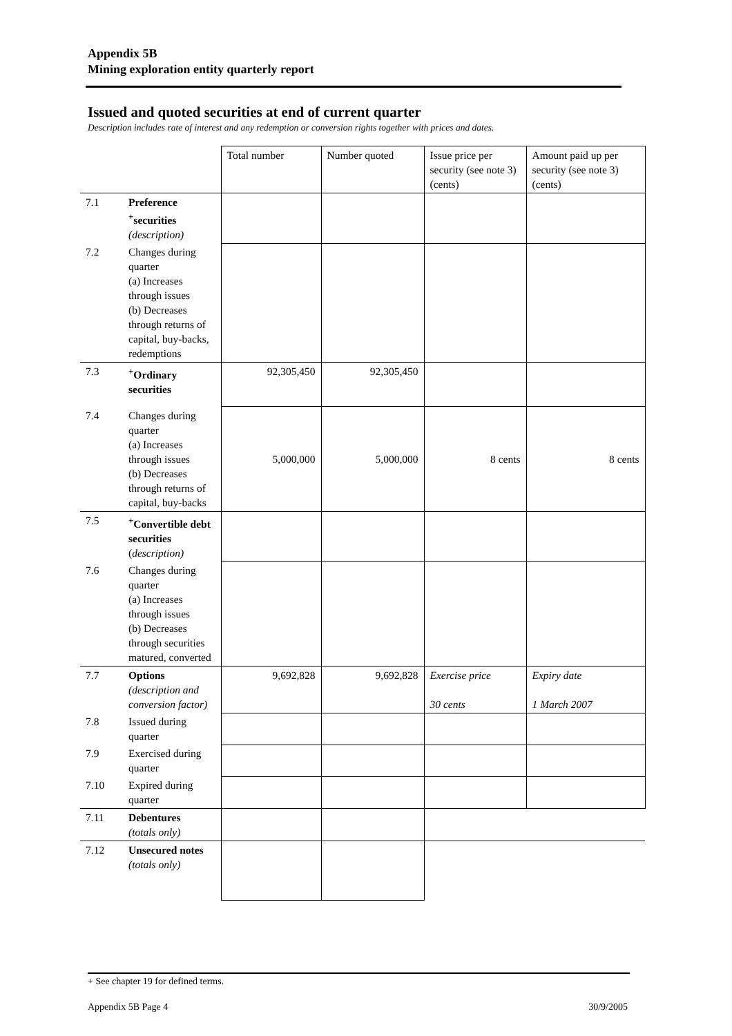Appendix 5B
Mining exploration entity quarterly report
Issued and quoted securities at end of current quarter
Description includes rate of interest and any redemption or conversion rights together with prices and dates.
| | | Total number | Number quoted | Issue price per security (see note 3) (cents) | Amount paid up per security (see note 3) (cents) |
| 7.1 | Preference <sup>+</sup>securities (description) | | | | |
| 7.2 | Changes during quarter (a) Increases through issues (b) Decreases through returns of capital, buy-backs, redemptions | | | | |
| 7.3 | <sup>+</sup>Ordinary securities | 92,305,450 | 92,305,450 | | |
| 7.4 | Changes during quarter (a) Increases through issues (b) Decreases through returns of capital, buy-backs | 5,000,000 | 5,000,000 | 8 cents | 8 cents |
| 7.5 | <sup>+</sup>Convertible debt securities ( description) | | | | |
| 7.6 | Changes during quarter (a) Increases through issues (b) Decreases through securities matured, converted | | | | |
| 7.7 | Options (description and conversion factor) | 9,692,828 | 9,692,828 | Exercise price 30 cents | Expiry date 1 March 2007 |
| 7.8 | Issued during quarter | | | | |
| 7.9 | Exercised during quarter | | | | |
| 7.10 | Expired during quarter | | | | |
| 7.11 | Debentures (totals only) | | | | |
| 7.12 | Unsecured notes (totals only) | | | | |
+ See chapter 19 for defined terms.
Appendix 5B Page 4 30/9/2005